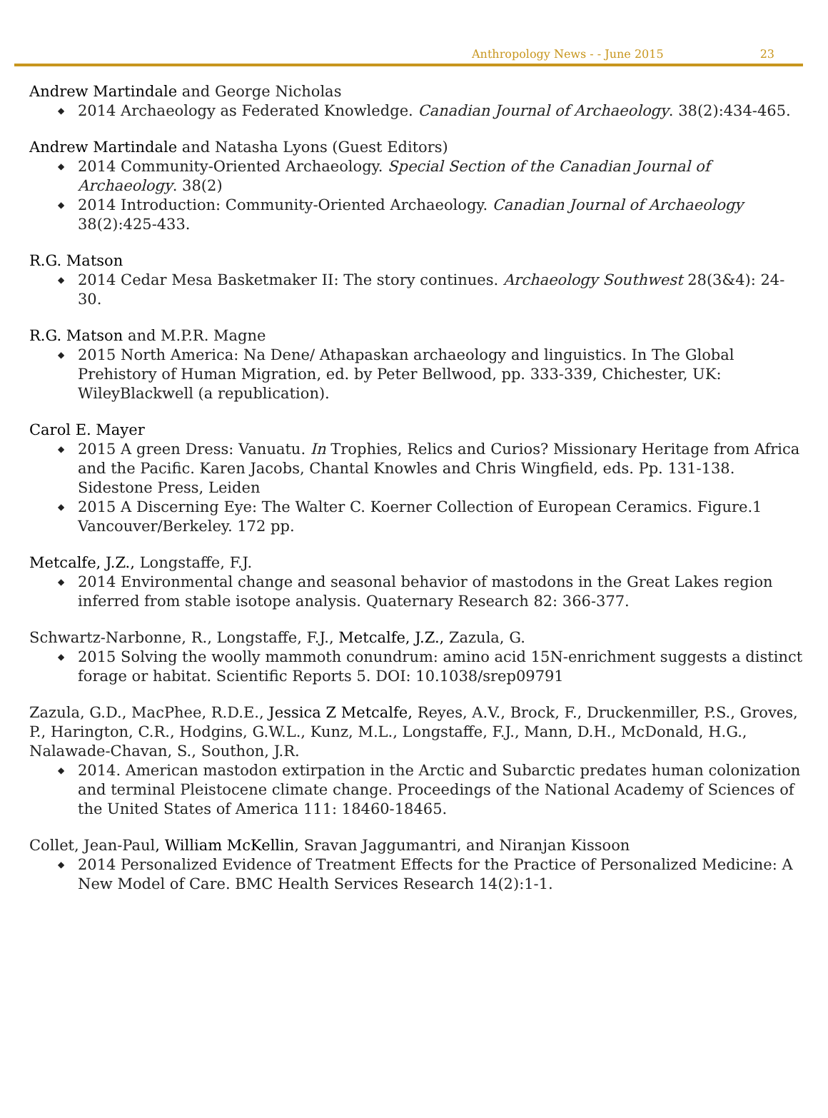Anthropology News - - June 2015 23
Andrew Martindale and George Nicholas
◆ 2014 Archaeology as Federated Knowledge. Canadian Journal of Archaeology. 38(2):434-465.
Andrew Martindale and Natasha Lyons (Guest Editors)
◆ 2014 Community-Oriented Archaeology. Special Section of the Canadian Journal of Archaeology. 38(2)
◆ 2014 Introduction: Community-Oriented Archaeology. Canadian Journal of Archaeology 38(2):425-433.
R.G. Matson
◆ 2014 Cedar Mesa Basketmaker II: The story continues. Archaeology Southwest 28(3&4): 24-30.
R.G. Matson and M.P.R. Magne
◆ 2015 North America: Na Dene/ Athapaskan archaeology and linguistics. In The Global Prehistory of Human Migration, ed. by Peter Bellwood, pp. 333-339, Chichester, UK: WileyBlackwell (a republication).
Carol E. Mayer
◆ 2015 A green Dress: Vanuatu. In Trophies, Relics and Curios? Missionary Heritage from Africa and the Pacific. Karen Jacobs, Chantal Knowles and Chris Wingfield, eds. Pp. 131-138. Sidestone Press, Leiden
◆ 2015 A Discerning Eye: The Walter C. Koerner Collection of European Ceramics. Figure.1 Vancouver/Berkeley. 172 pp.
Metcalfe, J.Z., Longstaffe, F.J.
◆ 2014 Environmental change and seasonal behavior of mastodons in the Great Lakes region inferred from stable isotope analysis. Quaternary Research 82: 366-377.
Schwartz-Narbonne, R., Longstaffe, F.J., Metcalfe, J.Z., Zazula, G.
◆ 2015 Solving the woolly mammoth conundrum: amino acid 15N-enrichment suggests a distinct forage or habitat. Scientific Reports 5. DOI: 10.1038/srep09791
Zazula, G.D., MacPhee, R.D.E., Jessica Z Metcalfe, Reyes, A.V., Brock, F., Druckenmiller, P.S., Groves, P., Harington, C.R., Hodgins, G.W.L., Kunz, M.L., Longstaffe, F.J., Mann, D.H., McDonald, H.G., Nalawade-Chavan, S., Southon, J.R.
◆ 2014. American mastodon extirpation in the Arctic and Subarctic predates human colonization and terminal Pleistocene climate change. Proceedings of the National Academy of Sciences of the United States of America 111: 18460-18465.
Collet, Jean-Paul, William McKellin, Sravan Jaggumantri, and Niranjan Kissoon
◆ 2014 Personalized Evidence of Treatment Effects for the Practice of Personalized Medicine: A New Model of Care. BMC Health Services Research 14(2):1-1.